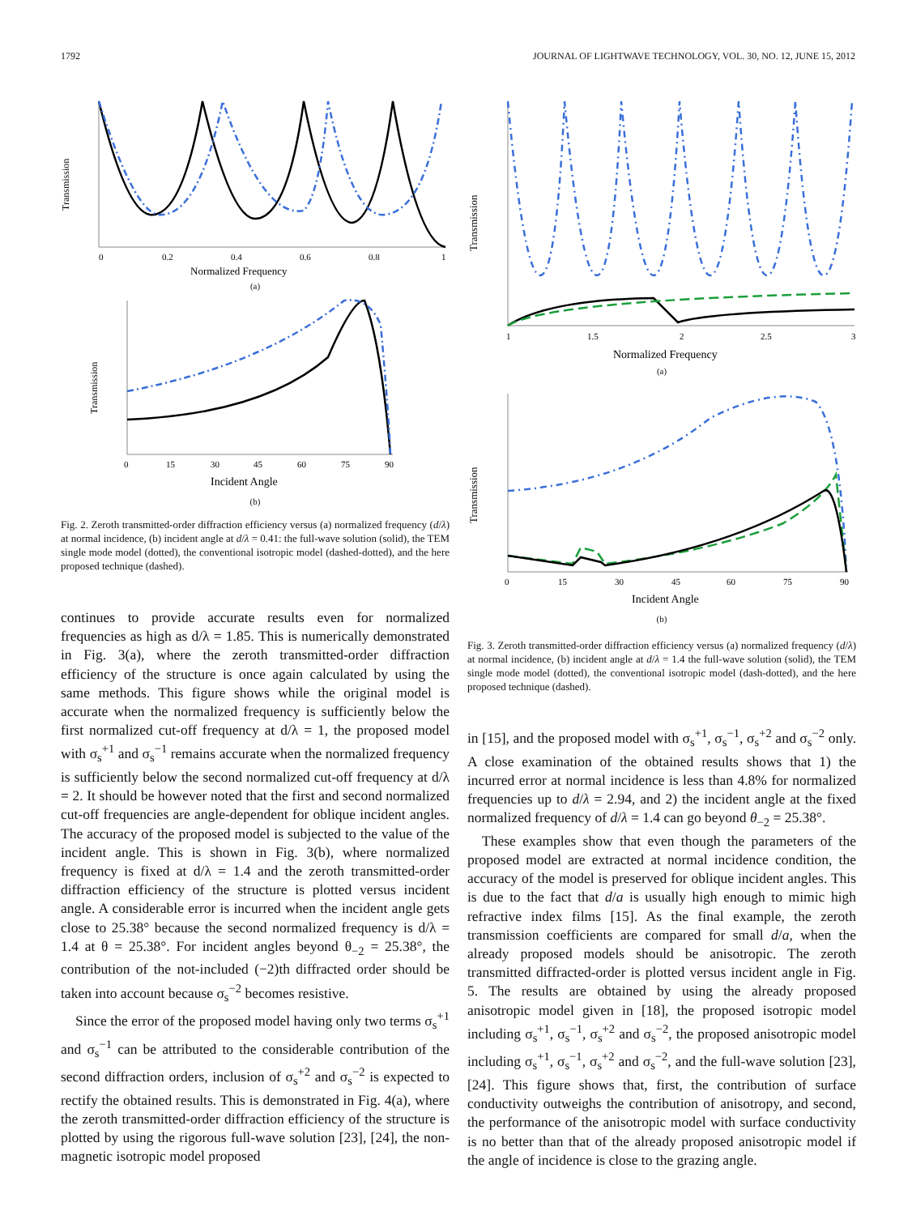1792 JOURNAL OF LIGHTWAVE TECHNOLOGY, VOL. 30, NO. 12, JUNE 15, 2012
Transmission
0
0.2
0.4
0.6
0.8
1
Normalized Frequency
(a)
Transmission
0
15
30
45
60
75
90
Incident Angle
(b)
Fig. 2. Zeroth transmitted-order diffraction efficiency versus (a) normalized frequency (d/λ) at normal incidence, (b) incident angle at d/λ = 0.41: the full-wave solution (solid), the TEM single mode model (dotted), the conventional isotropic model (dashed-dotted), and the here proposed technique (dashed).
continues to provide accurate results even for normalized frequencies as high as d/λ = 1.85. This is numerically demonstrated in Fig. 3(a), where the zeroth transmitted-order diffraction efficiency of the structure is once again calculated by using the same methods. This figure shows while the original model is accurate when the normalized frequency is sufficiently below the first normalized cut-off frequency at d/λ = 1, the proposed model with σ<sub>s</sub><sup>+1</sup> and σ<sub>s</sub><sup>−1</sup> remains accurate when the normalized frequency is sufficiently below the second normalized cut-off frequency at d/λ = 2. It should be however noted that the first and second normalized cut-off frequencies are angle-dependent for oblique incident angles. The accuracy of the proposed model is subjected to the value of the incident angle. This is shown in Fig. 3(b), where normalized frequency is fixed at d/λ = 1.4 and the zeroth transmitted-order diffraction efficiency of the structure is plotted versus incident angle. A considerable error is incurred when the incident angle gets close to 25.38° because the second normalized frequency is d/λ = 1.4 at θ = 25.38°. For incident angles beyond θ<sub>−2</sub> = 25.38°, the contribution of the not-included (−2)th diffracted order should be taken into account because σ<sub>s</sub><sup>−2</sup> becomes resistive.
Since the error of the proposed model having only two terms σ<sub>s</sub><sup>+1</sup> and σ<sub>s</sub><sup>−1</sup> can be attributed to the considerable contribution of the second diffraction orders, inclusion of σ<sub>s</sub><sup>+2</sup> and σ<sub>s</sub><sup>−2</sup> is expected to rectify the obtained results. This is demonstrated in Fig. 4(a), where the zeroth transmitted-order diffraction efficiency of the structure is plotted by using the rigorous full-wave solution [23], [24], the non-magnetic isotropic model proposed
Transmission
1
1.5
2
2.5
3
Normalized Frequency
(a)
Transmission
0
15
30
45
60
75
90
Incident Angle
(b)
Fig. 3. Zeroth transmitted-order diffraction efficiency versus (a) normalized frequency (d/λ) at normal incidence, (b) incident angle at d/λ = 1.4 the full-wave solution (solid), the TEM single mode model (dotted), the conventional isotropic model (dash-dotted), and the here proposed technique (dashed).
in [15], and the proposed model with σ<sub>s</sub><sup>+1</sup>, σ<sub>s</sub><sup>−1</sup>, σ<sub>s</sub><sup>+2</sup> and σ<sub>s</sub><sup>−2</sup> only. A close examination of the obtained results shows that 1) the incurred error at normal incidence is less than 4.8% for normalized frequencies up to d/λ = 2.94, and 2) the incident angle at the fixed normalized frequency of d/λ = 1.4 can go beyond θ<sub>−2</sub> = 25.38°.
These examples show that even though the parameters of the proposed model are extracted at normal incidence condition, the accuracy of the model is preserved for oblique incident angles. This is due to the fact that d/a is usually high enough to mimic high refractive index films [15]. As the final example, the zeroth transmission coefficients are compared for small d/a, when the already proposed models should be anisotropic. The zeroth transmitted diffracted-order is plotted versus incident angle in Fig. 5. The results are obtained by using the already proposed anisotropic model given in [18], the proposed isotropic model including σ<sub>s</sub><sup>+1</sup>, σ<sub>s</sub><sup>−1</sup>, σ<sub>s</sub><sup>+2</sup> and σ<sub>s</sub><sup>−2</sup>, the proposed anisotropic model including σ<sub>s</sub><sup>+1</sup>, σ<sub>s</sub><sup>−1</sup>, σ<sub>s</sub><sup>+2</sup> and σ<sub>s</sub><sup>−2</sup>, and the full-wave solution [23], [24]. This figure shows that, first, the contribution of surface conductivity outweighs the contribution of anisotropy, and second, the performance of the anisotropic model with surface conductivity is no better than that of the already proposed anisotropic model if the angle of incidence is close to the grazing angle.